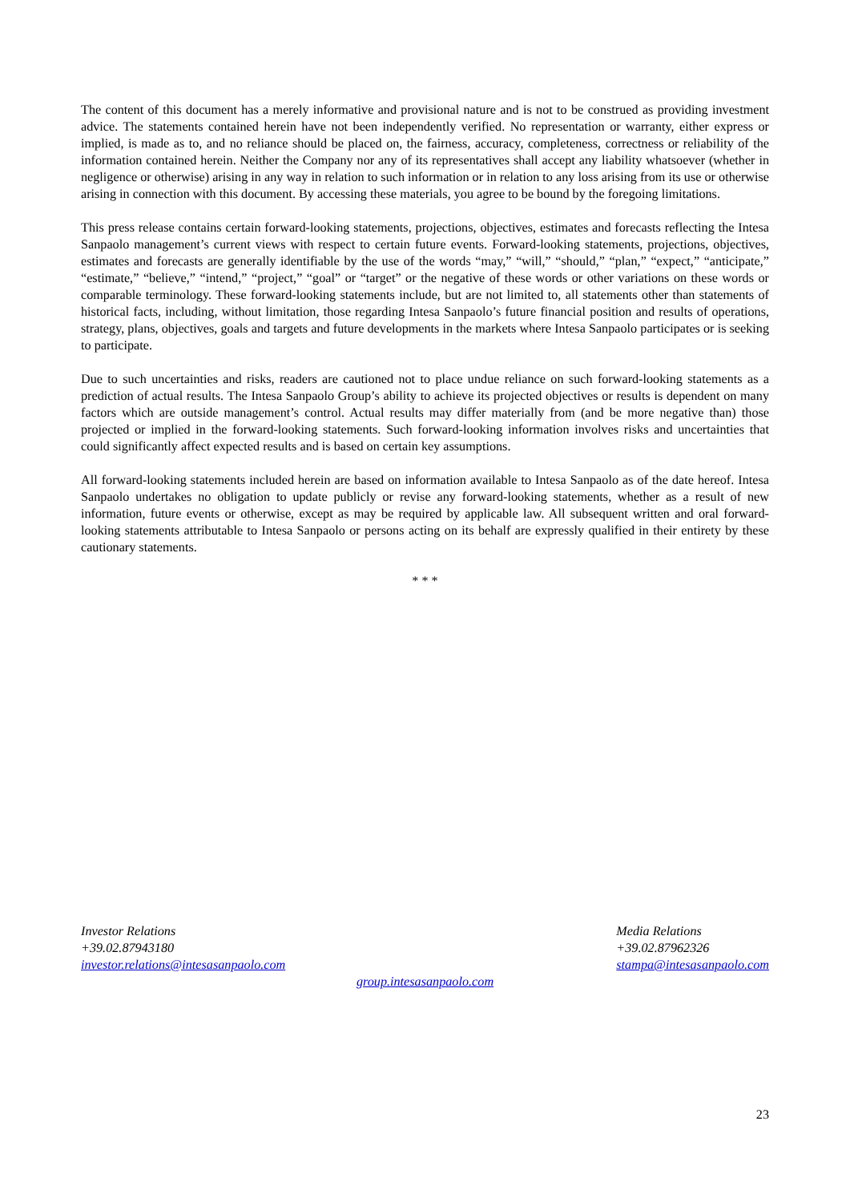The content of this document has a merely informative and provisional nature and is not to be construed as providing investment advice. The statements contained herein have not been independently verified. No representation or warranty, either express or implied, is made as to, and no reliance should be placed on, the fairness, accuracy, completeness, correctness or reliability of the information contained herein. Neither the Company nor any of its representatives shall accept any liability whatsoever (whether in negligence or otherwise) arising in any way in relation to such information or in relation to any loss arising from its use or otherwise arising in connection with this document. By accessing these materials, you agree to be bound by the foregoing limitations.
This press release contains certain forward-looking statements, projections, objectives, estimates and forecasts reflecting the Intesa Sanpaolo management’s current views with respect to certain future events. Forward-looking statements, projections, objectives, estimates and forecasts are generally identifiable by the use of the words “may,” “will,” “should,” “plan,” “expect,” “anticipate,” “estimate,” “believe,” “intend,” “project,” “goal” or “target” or the negative of these words or other variations on these words or comparable terminology. These forward-looking statements include, but are not limited to, all statements other than statements of historical facts, including, without limitation, those regarding Intesa Sanpaolo’s future financial position and results of operations, strategy, plans, objectives, goals and targets and future developments in the markets where Intesa Sanpaolo participates or is seeking to participate.
Due to such uncertainties and risks, readers are cautioned not to place undue reliance on such forward-looking statements as a prediction of actual results. The Intesa Sanpaolo Group’s ability to achieve its projected objectives or results is dependent on many factors which are outside management’s control. Actual results may differ materially from (and be more negative than) those projected or implied in the forward-looking statements. Such forward-looking information involves risks and uncertainties that could significantly affect expected results and is based on certain key assumptions.
All forward-looking statements included herein are based on information available to Intesa Sanpaolo as of the date hereof. Intesa Sanpaolo undertakes no obligation to update publicly or revise any forward-looking statements, whether as a result of new information, future events or otherwise, except as may be required by applicable law. All subsequent written and oral forward-looking statements attributable to Intesa Sanpaolo or persons acting on its behalf are expressly qualified in their entirety by these cautionary statements.
* * *
Investor Relations
+39.02.87943180
investor.relations@intesasanpaolo.com
Media Relations
+39.02.87962326
stampa@intesasanpaolo.com
group.intesasanpaolo.com
23